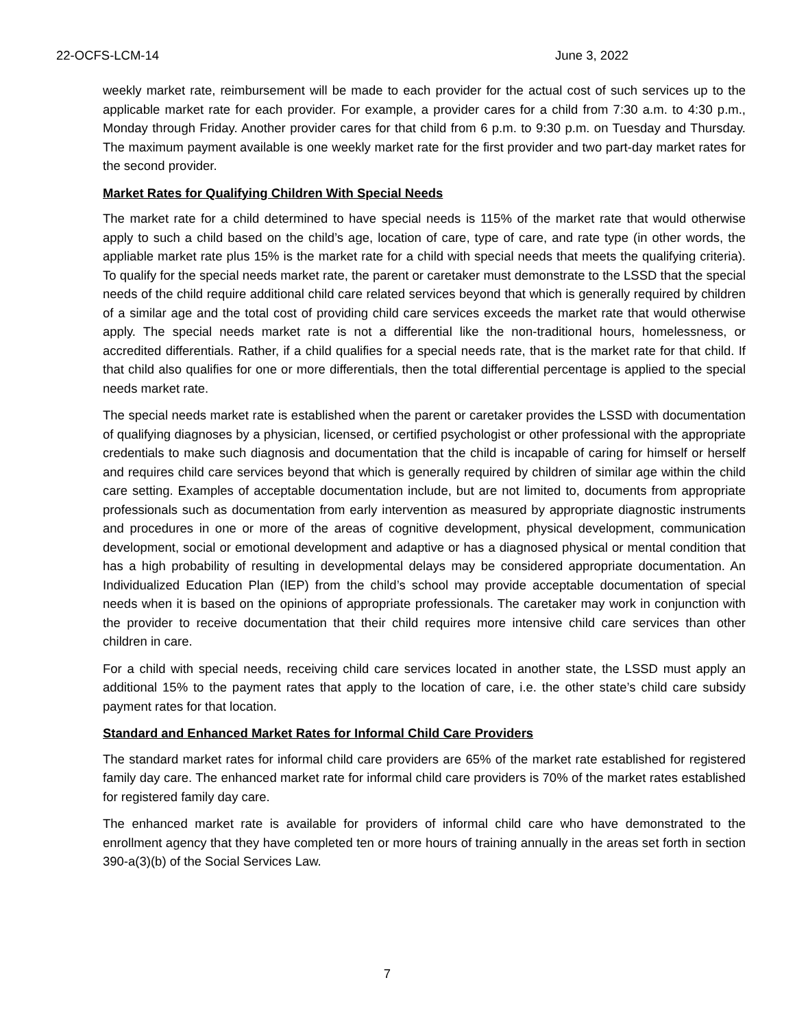22-OCFS-LCM-14 June 3, 2022
weekly market rate, reimbursement will be made to each provider for the actual cost of such services up to the applicable market rate for each provider. For example, a provider cares for a child from 7:30 a.m. to 4:30 p.m., Monday through Friday. Another provider cares for that child from 6 p.m. to 9:30 p.m. on Tuesday and Thursday. The maximum payment available is one weekly market rate for the first provider and two part-day market rates for the second provider.
Market Rates for Qualifying Children With Special Needs
The market rate for a child determined to have special needs is 115% of the market rate that would otherwise apply to such a child based on the child’s age, location of care, type of care, and rate type (in other words, the appliable market rate plus 15% is the market rate for a child with special needs that meets the qualifying criteria). To qualify for the special needs market rate, the parent or caretaker must demonstrate to the LSSD that the special needs of the child require additional child care related services beyond that which is generally required by children of a similar age and the total cost of providing child care services exceeds the market rate that would otherwise apply. The special needs market rate is not a differential like the non-traditional hours, homelessness, or accredited differentials. Rather, if a child qualifies for a special needs rate, that is the market rate for that child. If that child also qualifies for one or more differentials, then the total differential percentage is applied to the special needs market rate.
The special needs market rate is established when the parent or caretaker provides the LSSD with documentation of qualifying diagnoses by a physician, licensed, or certified psychologist or other professional with the appropriate credentials to make such diagnosis and documentation that the child is incapable of caring for himself or herself and requires child care services beyond that which is generally required by children of similar age within the child care setting. Examples of acceptable documentation include, but are not limited to, documents from appropriate professionals such as documentation from early intervention as measured by appropriate diagnostic instruments and procedures in one or more of the areas of cognitive development, physical development, communication development, social or emotional development and adaptive or has a diagnosed physical or mental condition that has a high probability of resulting in developmental delays may be considered appropriate documentation. An Individualized Education Plan (IEP) from the child’s school may provide acceptable documentation of special needs when it is based on the opinions of appropriate professionals. The caretaker may work in conjunction with the provider to receive documentation that their child requires more intensive child care services than other children in care.
For a child with special needs, receiving child care services located in another state, the LSSD must apply an additional 15% to the payment rates that apply to the location of care, i.e. the other state’s child care subsidy payment rates for that location.
Standard and Enhanced Market Rates for Informal Child Care Providers
The standard market rates for informal child care providers are 65% of the market rate established for registered family day care. The enhanced market rate for informal child care providers is 70% of the market rates established for registered family day care.
The enhanced market rate is available for providers of informal child care who have demonstrated to the enrollment agency that they have completed ten or more hours of training annually in the areas set forth in section 390-a(3)(b) of the Social Services Law.
7